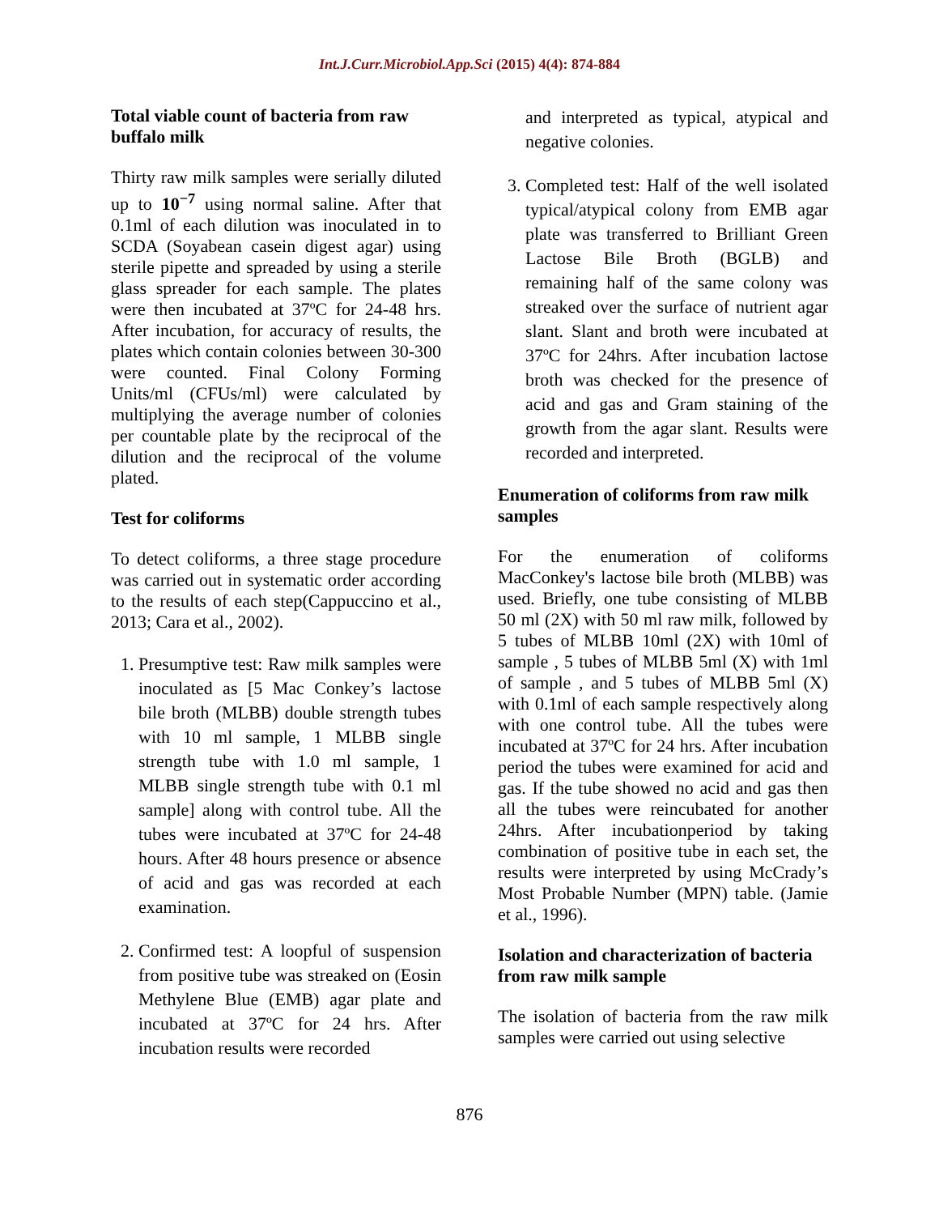Int.J.Curr.Microbiol.App.Sci (2015) 4(4): 874-884
Total viable count of bacteria from raw buffalo milk
Thirty raw milk samples were serially diluted up to 10<sup>−7</sup> using normal saline. After that 0.1ml of each dilution was inoculated in to SCDA (Soyabean casein digest agar) using sterile pipette and spreaded by using a sterile glass spreader for each sample. The plates were then incubated at 37ºC for 24-48 hrs. After incubation, for accuracy of results, the plates which contain colonies between 30-300 were counted. Final Colony Forming Units/ml (CFUs/ml) were calculated by multiplying the average number of colonies per countable plate by the reciprocal of the dilution and the reciprocal of the volume plated.
Test for coliforms
To detect coliforms, a three stage procedure was carried out in systematic order according to the results of each step(Cappuccino et al., 2013; Cara et al., 2002).
1. Presumptive test: Raw milk samples were inoculated as [5 Mac Conkey’s lactose bile broth (MLBB) double strength tubes with 10 ml sample, 1 MLBB single strength tube with 1.0 ml sample, 1 MLBB single strength tube with 0.1 ml sample] along with control tube. All the tubes were incubated at 37ºC for 24-48 hours. After 48 hours presence or absence of acid and gas was recorded at each examination.
2. Confirmed test: A loopful of suspension from positive tube was streaked on (Eosin Methylene Blue (EMB) agar plate and incubated at 37ºC for 24 hrs. After incubation results were recorded
and interpreted as typical, atypical and negative colonies.
3. Completed test: Half of the well isolated typical/atypical colony from EMB agar plate was transferred to Brilliant Green Lactose Bile Broth (BGLB) and remaining half of the same colony was streaked over the surface of nutrient agar slant. Slant and broth were incubated at 37ºC for 24hrs. After incubation lactose broth was checked for the presence of acid and gas and Gram staining of the growth from the agar slant. Results were recorded and interpreted.
Enumeration of coliforms from raw milk samples
For the enumeration of coliforms MacConkey's lactose bile broth (MLBB) was used. Briefly, one tube consisting of MLBB 50 ml (2X) with 50 ml raw milk, followed by 5 tubes of MLBB 10ml (2X) with 10ml of sample , 5 tubes of MLBB 5ml (X) with 1ml of sample , and 5 tubes of MLBB 5ml (X) with 0.1ml of each sample respectively along with one control tube. All the tubes were incubated at 37ºC for 24 hrs. After incubation period the tubes were examined for acid and gas. If the tube showed no acid and gas then all the tubes were reincubated for another 24hrs. After incubationperiod by taking combination of positive tube in each set, the results were interpreted by using McCrady’s Most Probable Number (MPN) table. (Jamie et al., 1996).
Isolation and characterization of bacteria from raw milk sample
The isolation of bacteria from the raw milk samples were carried out using selective
876